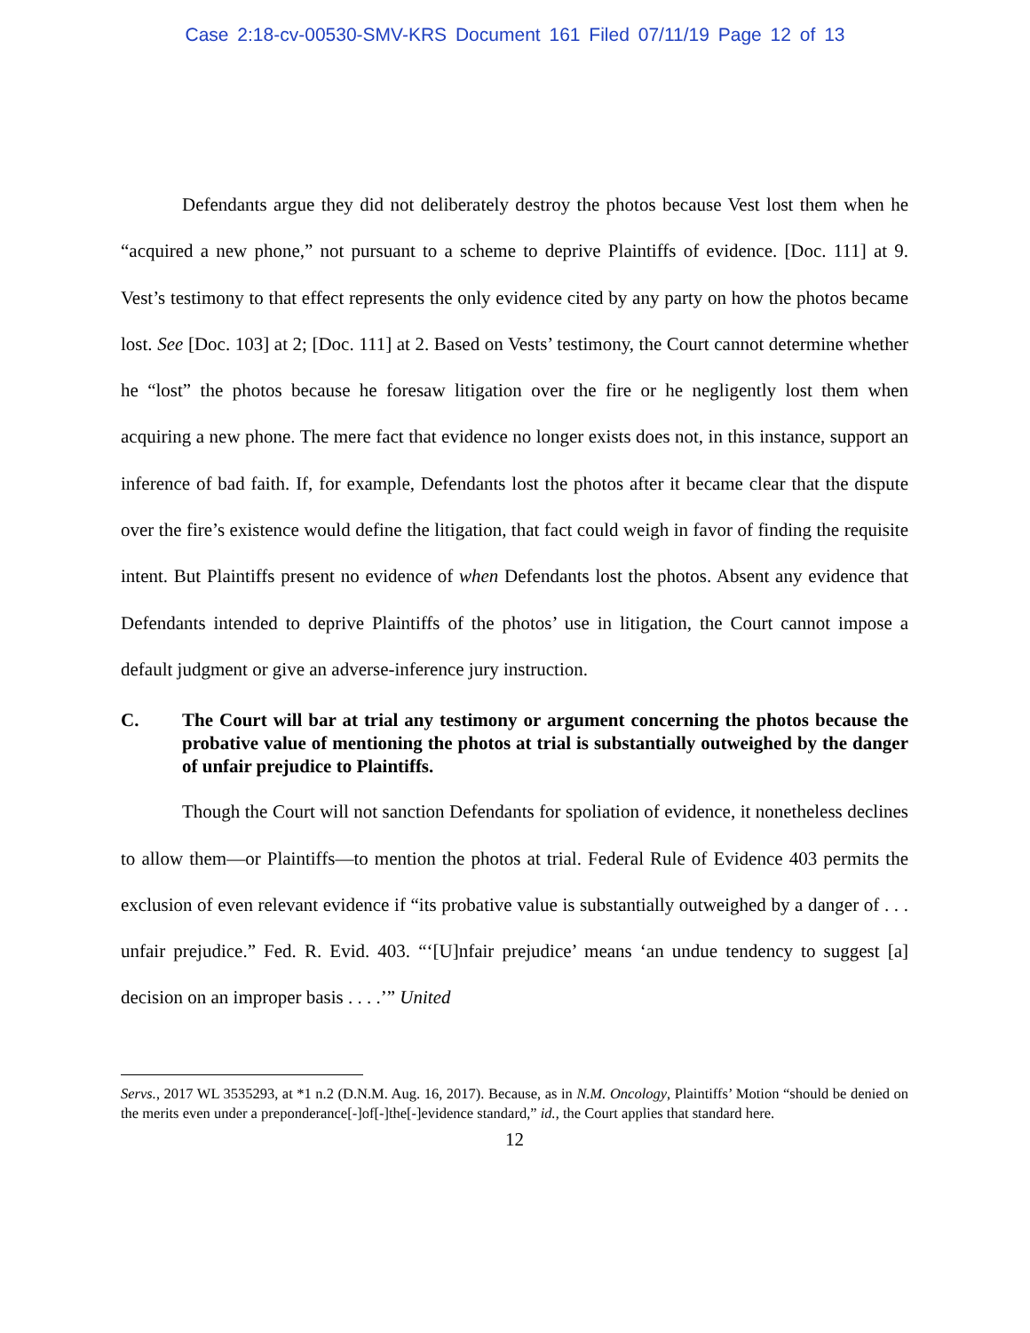Case 2:18-cv-00530-SMV-KRS Document 161 Filed 07/11/19 Page 12 of 13
Defendants argue they did not deliberately destroy the photos because Vest lost them when he “acquired a new phone,” not pursuant to a scheme to deprive Plaintiffs of evidence. [Doc. 111] at 9. Vest’s testimony to that effect represents the only evidence cited by any party on how the photos became lost. See [Doc. 103] at 2; [Doc. 111] at 2. Based on Vests’ testimony, the Court cannot determine whether he “lost” the photos because he foresaw litigation over the fire or he negligently lost them when acquiring a new phone. The mere fact that evidence no longer exists does not, in this instance, support an inference of bad faith. If, for example, Defendants lost the photos after it became clear that the dispute over the fire’s existence would define the litigation, that fact could weigh in favor of finding the requisite intent. But Plaintiffs present no evidence of when Defendants lost the photos. Absent any evidence that Defendants intended to deprive Plaintiffs of the photos’ use in litigation, the Court cannot impose a default judgment or give an adverse-inference jury instruction.
C. The Court will bar at trial any testimony or argument concerning the photos because the probative value of mentioning the photos at trial is substantially outweighed by the danger of unfair prejudice to Plaintiffs.
Though the Court will not sanction Defendants for spoliation of evidence, it nonetheless declines to allow them—or Plaintiffs—to mention the photos at trial. Federal Rule of Evidence 403 permits the exclusion of even relevant evidence if “its probative value is substantially outweighed by a danger of . . . unfair prejudice.” Fed. R. Evid. 403. “‘[U]nfair prejudice’ means ‘an undue tendency to suggest [a] decision on an improper basis . . . .’” United
Servs., 2017 WL 3535293, at *1 n.2 (D.N.M. Aug. 16, 2017). Because, as in N.M. Oncology, Plaintiffs’ Motion “should be denied on the merits even under a preponderance[-]of[-]the[-]evidence standard,” id., the Court applies that standard here.
12